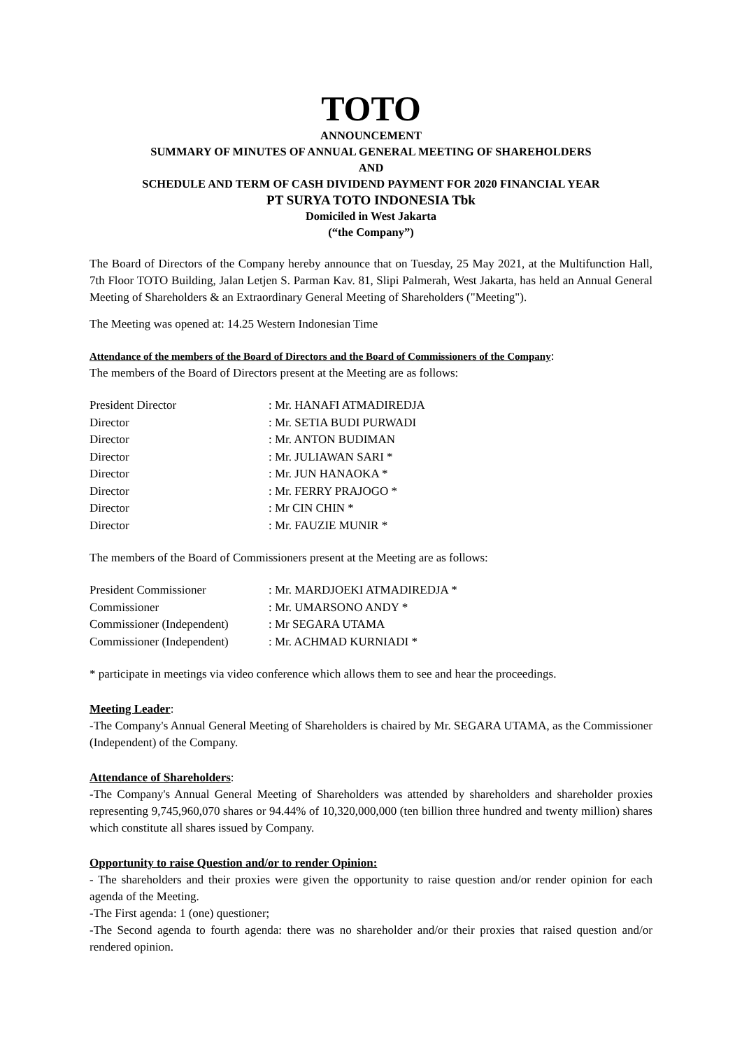TOTO
ANNOUNCEMENT
SUMMARY OF MINUTES OF ANNUAL GENERAL MEETING OF SHAREHOLDERS
AND
SCHEDULE AND TERM OF CASH DIVIDEND PAYMENT FOR 2020 FINANCIAL YEAR
PT SURYA TOTO INDONESIA Tbk
Domiciled in West Jakarta
(“the Company”)
The Board of Directors of the Company hereby announce that on Tuesday, 25 May 2021, at the Multifunction Hall, 7th Floor TOTO Building, Jalan Letjen S. Parman Kav. 81, Slipi Palmerah, West Jakarta, has held an Annual General Meeting of Shareholders & an Extraordinary General Meeting of Shareholders ("Meeting").
The Meeting was opened at: 14.25 Western Indonesian Time
Attendance of the members of the Board of Directors and the Board of Commissioners of the Company:
The members of the Board of Directors present at the Meeting are as follows:
| President Director | : Mr. HANAFI ATMADIREDJA |
| Director | : Mr. SETIA BUDI PURWADI |
| Director | : Mr. ANTON BUDIMAN |
| Director | : Mr. JULIAWAN SARI * |
| Director | : Mr. JUN HANAOKA * |
| Director | : Mr. FERRY PRAJOGO * |
| Director | : Mr CIN CHIN * |
| Director | : Mr. FAUZIE MUNIR * |
The members of the Board of Commissioners present at the Meeting are as follows:
| President Commissioner | : Mr. MARDJOEKI ATMADIREDJA * |
| Commissioner | : Mr. UMARSONO ANDY * |
| Commissioner (Independent) | : Mr SEGARA UTAMA |
| Commissioner (Independent) | : Mr. ACHMAD KURNIADI * |
* participate in meetings via video conference which allows them to see and hear the proceedings.
Meeting Leader:
-The Company's Annual General Meeting of Shareholders is chaired by Mr. SEGARA UTAMA, as the Commissioner (Independent) of the Company.
Attendance of Shareholders:
-The Company's Annual General Meeting of Shareholders was attended by shareholders and shareholder proxies representing 9,745,960,070 shares or 94.44% of 10,320,000,000 (ten billion three hundred and twenty million) shares which constitute all shares issued by Company.
Opportunity to raise Question and/or to render Opinion:
- The shareholders and their proxies were given the opportunity to raise question and/or render opinion for each agenda of the Meeting.
-The First agenda: 1 (one) questioner;
-The Second agenda to fourth agenda: there was no shareholder and/or their proxies that raised question and/or rendered opinion.